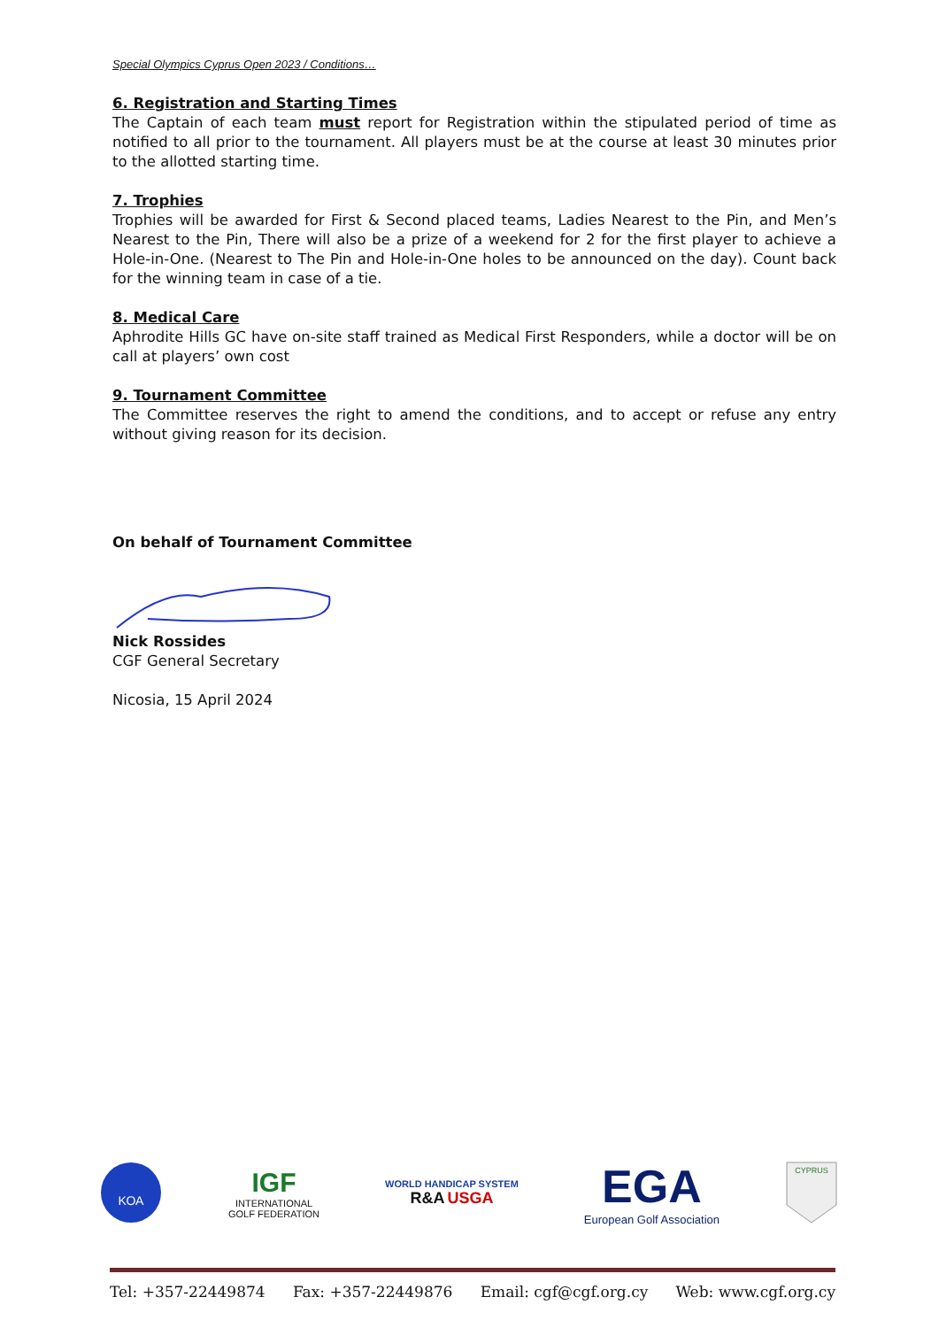Special Olympics Cyprus Open 2023 / Conditions…
6. Registration and Starting Times
The Captain of each team must report for Registration within the stipulated period of time as notified to all prior to the tournament. All players must be at the course at least 30 minutes prior to the allotted starting time.
7. Trophies
Trophies will be awarded for First & Second placed teams, Ladies Nearest to the Pin, and Men’s Nearest to the Pin, There will also be a prize of a weekend for 2 for the first player to achieve a Hole-in-One. (Nearest to The Pin and Hole-in-One holes to be announced on the day). Count back for the winning team in case of a tie.
8. Medical Care
Aphrodite Hills GC have on-site staff trained as Medical First Responders, while a doctor will be on call at players’ own cost
9. Tournament Committee
The Committee reserves the right to amend the conditions, and to accept or refuse any entry without giving reason for its decision.
On behalf of Tournament Committee
Nick Rossides
CGF General Secretary
Nicosia, 15 April 2024
ΚΟΑ
IGF
INTERNATIONAL
GOLF FEDERATION
WORLD HANDICAP SYSTEM
R&A USGA
EGA
European Golf Association
CYPRUS
Tel: +357-22449874 Fax: +357-22449876 Email: cgf@cgf.org.cy Web: www.cgf.org.cy